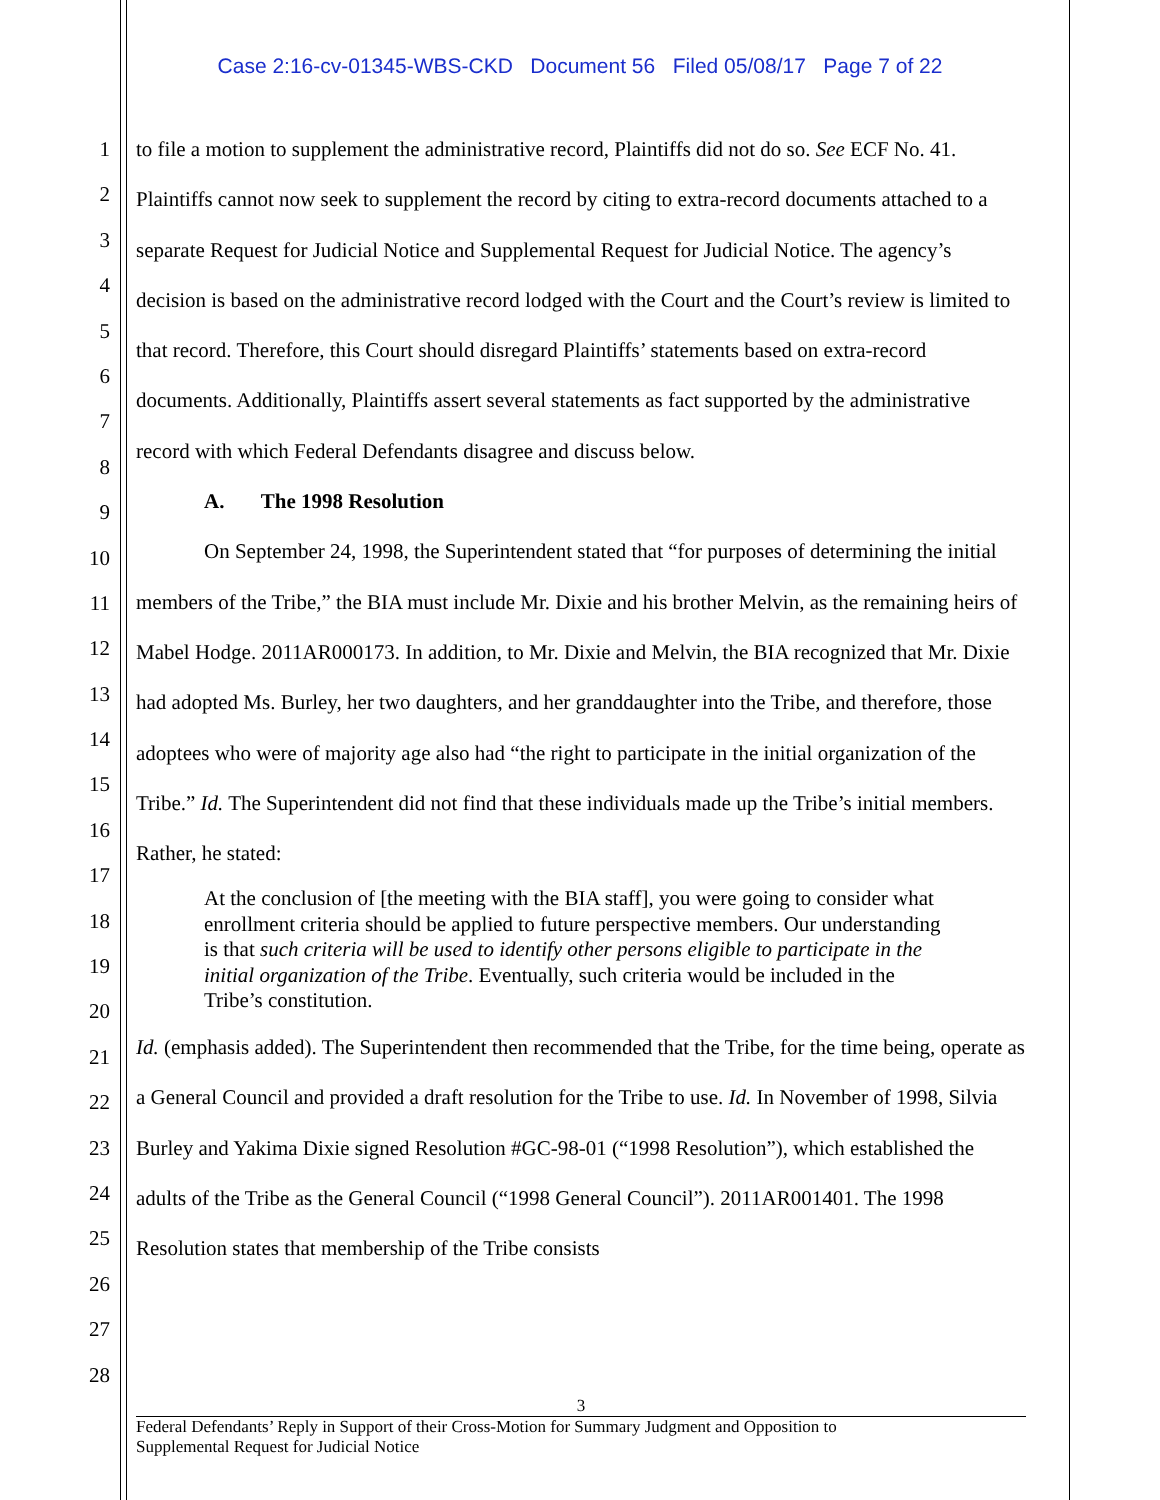Case 2:16-cv-01345-WBS-CKD Document 56 Filed 05/08/17 Page 7 of 22
1
2
3
4
5
6
7
8
9
10
11
12
13
14
15
16
17
18
19
20
21
22
23
24
25
26
27
28
to file a motion to supplement the administrative record, Plaintiffs did not do so. See ECF No. 41. Plaintiffs cannot now seek to supplement the record by citing to extra-record documents attached to a separate Request for Judicial Notice and Supplemental Request for Judicial Notice. The agency’s decision is based on the administrative record lodged with the Court and the Court’s review is limited to that record. Therefore, this Court should disregard Plaintiffs’ statements based on extra-record documents. Additionally, Plaintiffs assert several statements as fact supported by the administrative record with which Federal Defendants disagree and discuss below.
A. The 1998 Resolution
On September 24, 1998, the Superintendent stated that “for purposes of determining the initial members of the Tribe,” the BIA must include Mr. Dixie and his brother Melvin, as the remaining heirs of Mabel Hodge. 2011AR000173. In addition, to Mr. Dixie and Melvin, the BIA recognized that Mr. Dixie had adopted Ms. Burley, her two daughters, and her granddaughter into the Tribe, and therefore, those adoptees who were of majority age also had “the right to participate in the initial organization of the Tribe.” Id. The Superintendent did not find that these individuals made up the Tribe’s initial members. Rather, he stated:
At the conclusion of [the meeting with the BIA staff], you were going to consider what enrollment criteria should be applied to future perspective members. Our understanding is that such criteria will be used to identify other persons eligible to participate in the initial organization of the Tribe. Eventually, such criteria would be included in the Tribe’s constitution.
Id. (emphasis added). The Superintendent then recommended that the Tribe, for the time being, operate as a General Council and provided a draft resolution for the Tribe to use. Id. In November of 1998, Silvia Burley and Yakima Dixie signed Resolution #GC-98-01 (“1998 Resolution”), which established the adults of the Tribe as the General Council (“1998 General Council”). 2011AR001401. The 1998 Resolution states that membership of the Tribe consists
3
Federal Defendants’ Reply in Support of their Cross-Motion for Summary Judgment and Opposition to
Supplemental Request for Judicial Notice